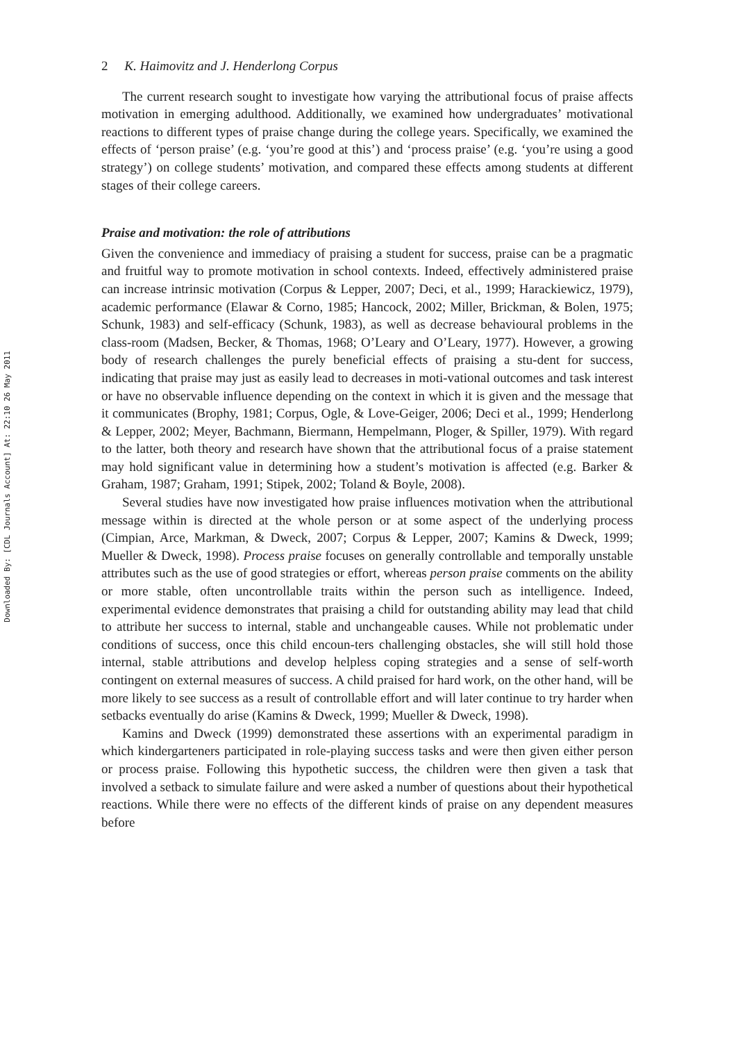Downloaded By: [CDL Journals Account] At: 22:10 26 May 2011
2 K. Haimovitz and J. Henderlong Corpus
The current research sought to investigate how varying the attributional focus of praise affects motivation in emerging adulthood. Additionally, we examined how undergraduates’ motivational reactions to different types of praise change during the college years. Specifically, we examined the effects of ‘person praise’ (e.g. ‘you’re good at this’) and ‘process praise’ (e.g. ‘you’re using a good strategy’) on college students’ motivation, and compared these effects among students at different stages of their college careers.
Praise and motivation: the role of attributions
Given the convenience and immediacy of praising a student for success, praise can be a pragmatic and fruitful way to promote motivation in school contexts. Indeed, effectively administered praise can increase intrinsic motivation (Corpus & Lepper, 2007; Deci, et al., 1999; Harackiewicz, 1979), academic performance (Elawar & Corno, 1985; Hancock, 2002; Miller, Brickman, & Bolen, 1975; Schunk, 1983) and self-efficacy (Schunk, 1983), as well as decrease behavioural problems in the class-room (Madsen, Becker, & Thomas, 1968; O’Leary and O’Leary, 1977). However, a growing body of research challenges the purely beneficial effects of praising a stu-dent for success, indicating that praise may just as easily lead to decreases in moti-vational outcomes and task interest or have no observable influence depending on the context in which it is given and the message that it communicates (Brophy, 1981; Corpus, Ogle, & Love-Geiger, 2006; Deci et al., 1999; Henderlong & Lepper, 2002; Meyer, Bachmann, Biermann, Hempelmann, Ploger, & Spiller, 1979). With regard to the latter, both theory and research have shown that the attributional focus of a praise statement may hold significant value in determining how a student’s motivation is affected (e.g. Barker & Graham, 1987; Graham, 1991; Stipek, 2002; Toland & Boyle, 2008).
Several studies have now investigated how praise influences motivation when the attributional message within is directed at the whole person or at some aspect of the underlying process (Cimpian, Arce, Markman, & Dweck, 2007; Corpus & Lepper, 2007; Kamins & Dweck, 1999; Mueller & Dweck, 1998). Process praise focuses on generally controllable and temporally unstable attributes such as the use of good strategies or effort, whereas person praise comments on the ability or more stable, often uncontrollable traits within the person such as intelligence. Indeed, experimental evidence demonstrates that praising a child for outstanding ability may lead that child to attribute her success to internal, stable and unchangeable causes. While not problematic under conditions of success, once this child encoun-ters challenging obstacles, she will still hold those internal, stable attributions and develop helpless coping strategies and a sense of self-worth contingent on external measures of success. A child praised for hard work, on the other hand, will be more likely to see success as a result of controllable effort and will later continue to try harder when setbacks eventually do arise (Kamins & Dweck, 1999; Mueller & Dweck, 1998).
Kamins and Dweck (1999) demonstrated these assertions with an experimental paradigm in which kindergarteners participated in role-playing success tasks and were then given either person or process praise. Following this hypothetic success, the children were then given a task that involved a setback to simulate failure and were asked a number of questions about their hypothetical reactions. While there were no effects of the different kinds of praise on any dependent measures before